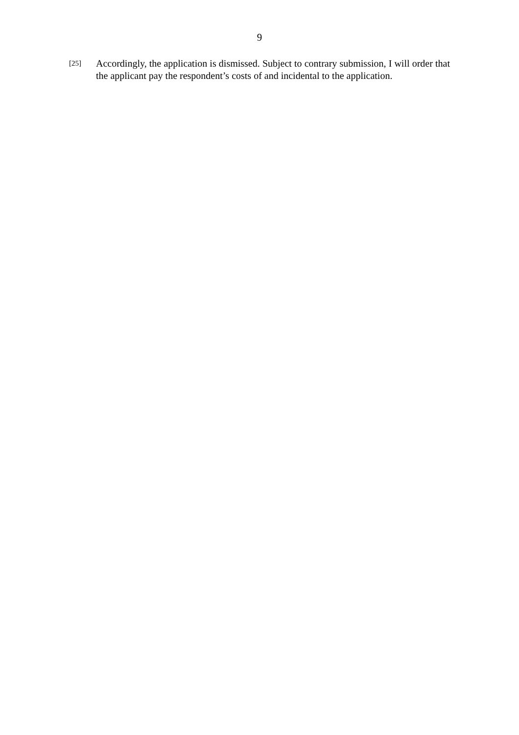9
[25]
Accordingly, the application is dismissed. Subject to contrary submission, I will order that the applicant pay the respondent’s costs of and incidental to the application.